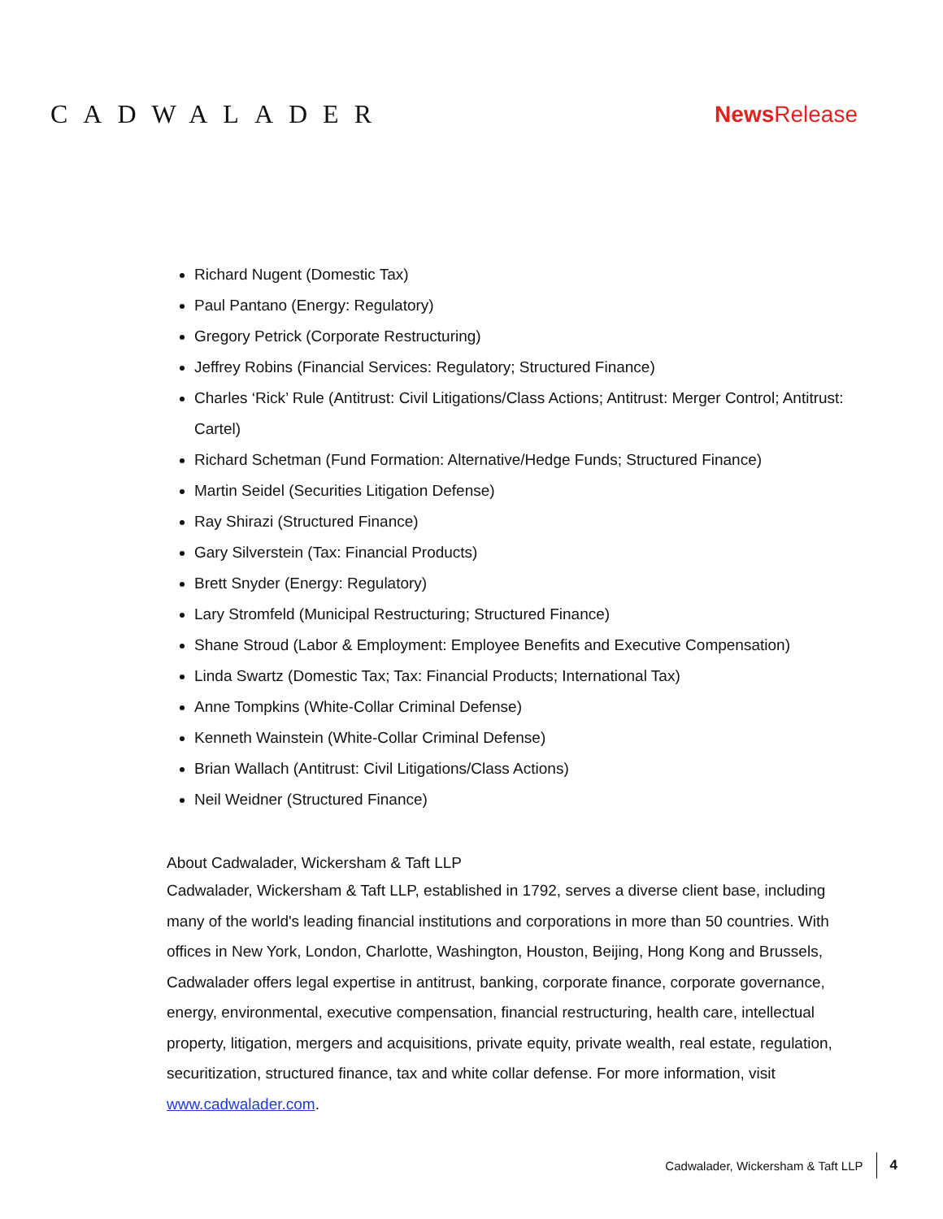CADWALADER News Release
Richard Nugent (Domestic Tax)
Paul Pantano (Energy: Regulatory)
Gregory Petrick (Corporate Restructuring)
Jeffrey Robins (Financial Services: Regulatory; Structured Finance)
Charles ‘Rick’ Rule (Antitrust: Civil Litigations/Class Actions; Antitrust: Merger Control; Antitrust: Cartel)
Richard Schetman (Fund Formation: Alternative/Hedge Funds; Structured Finance)
Martin Seidel (Securities Litigation Defense)
Ray Shirazi (Structured Finance)
Gary Silverstein (Tax: Financial Products)
Brett Snyder (Energy: Regulatory)
Lary Stromfeld (Municipal Restructuring; Structured Finance)
Shane Stroud (Labor & Employment: Employee Benefits and Executive Compensation)
Linda Swartz (Domestic Tax; Tax: Financial Products; International Tax)
Anne Tompkins (White-Collar Criminal Defense)
Kenneth Wainstein (White-Collar Criminal Defense)
Brian Wallach (Antitrust: Civil Litigations/Class Actions)
Neil Weidner (Structured Finance)
About Cadwalader, Wickersham & Taft LLP
Cadwalader, Wickersham & Taft LLP, established in 1792, serves a diverse client base, including many of the world's leading financial institutions and corporations in more than 50 countries. With offices in New York, London, Charlotte, Washington, Houston, Beijing, Hong Kong and Brussels, Cadwalader offers legal expertise in antitrust, banking, corporate finance, corporate governance, energy, environmental, executive compensation, financial restructuring, health care, intellectual property, litigation, mergers and acquisitions, private equity, private wealth, real estate, regulation, securitization, structured finance, tax and white collar defense. For more information, visit www.cadwalader.com.
Cadwalader, Wickersham & Taft LLP 4